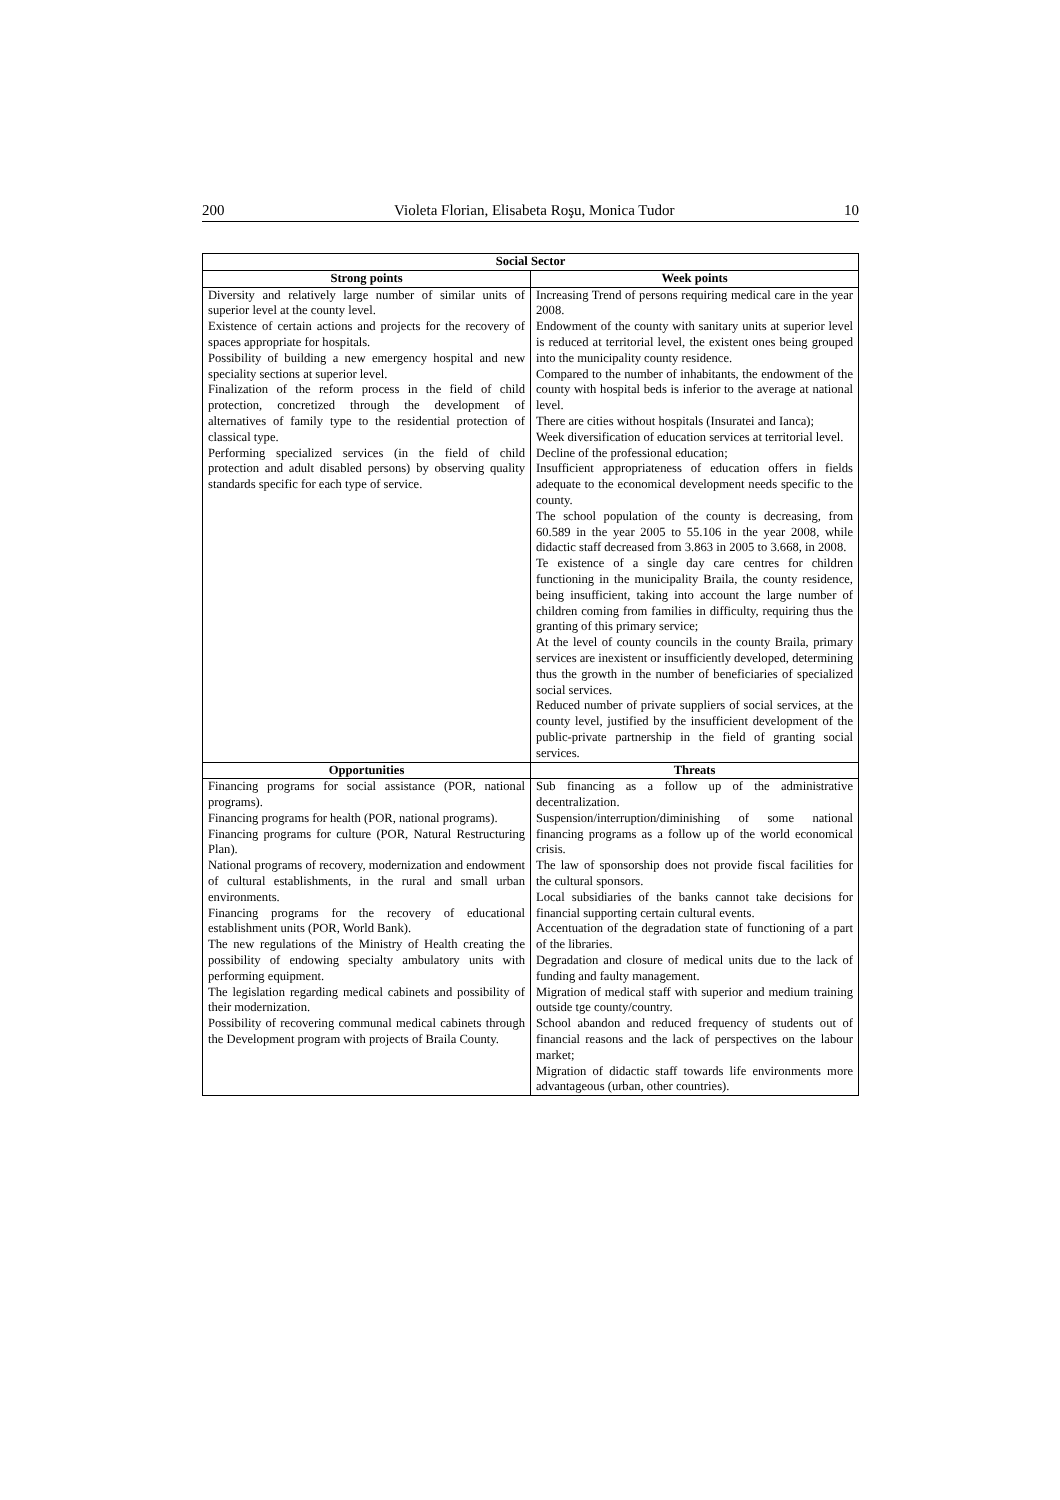200 Violeta Florian, Elisabeta Roşu, Monica Tudor 10
| Social Sector | |
| --- | --- |
| Strong points | Week points |
| Diversity and relatively large number of similar units of superior level at the county level. Existence of certain actions and projects for the recovery of spaces appropriate for hospitals. Possibility of building a new emergency hospital and new speciality sections at superior level. Finalization of the reform process in the field of child protection, concretized through the development of alternatives of family type to the residential protection of classical type. Performing specialized services (in the field of child protection and adult disabled persons) by observing quality standards specific for each type of service. | Increasing Trend of persons requiring medical care in the year 2008. Endowment of the county with sanitary units at superior level is reduced at territorial level, the existent ones being grouped into the municipality county residence. Compared to the number of inhabitants, the endowment of the county with hospital beds is inferior to the average at national level. There are cities without hospitals (Insuratei and Ianca); Week diversification of education services at territorial level. Decline of the professional education; Insufficient appropriateness of education offers in fields adequate to the economical development needs specific to the county. The school population of the county is decreasing, from 60.589 in the year 2005 to 55.106 in the year 2008, while didactic staff decreased from 3.863 in 2005 to 3.668, in 2008. Te existence of a single day care centres for children functioning in the municipality Braila, the county residence, being insufficient, taking into account the large number of children coming from families in difficulty, requiring thus the granting of this primary service; At the level of county councils in the county Braila, primary services are inexistent or insufficiently developed, determining thus the growth in the number of beneficiaries of specialized social services. Reduced number of private suppliers of social services, at the county level, justified by the insufficient development of the public-private partnership in the field of granting social services. |
| Opportunities | Threats |
| Financing programs for social assistance (POR, national programs). Financing programs for health (POR, national programs). Financing programs for culture (POR, Natural Restructuring Plan). National programs of recovery, modernization and endowment of cultural establishments, in the rural and small urban environments. Financing programs for the recovery of educational establishment units (POR, World Bank). The new regulations of the Ministry of Health creating the possibility of endowing specialty ambulatory units with performing equipment. The legislation regarding medical cabinets and possibility of their modernization. Possibility of recovering communal medical cabinets through the Development program with projects of Braila County. | Sub financing as a follow up of the administrative decentralization. Suspension/interruption/diminishing of some national financing programs as a follow up of the world economical crisis. The law of sponsorship does not provide fiscal facilities for the cultural sponsors. Local subsidiaries of the banks cannot take decisions for financial supporting certain cultural events. Accentuation of the degradation state of functioning of a part of the libraries. Degradation and closure of medical units due to the lack of funding and faulty management. Migration of medical staff with superior and medium training outside tge county/country. School abandon and reduced frequency of students out of financial reasons and the lack of perspectives on the labour market; Migration of didactic staff towards life environments more advantageous (urban, other countries). |